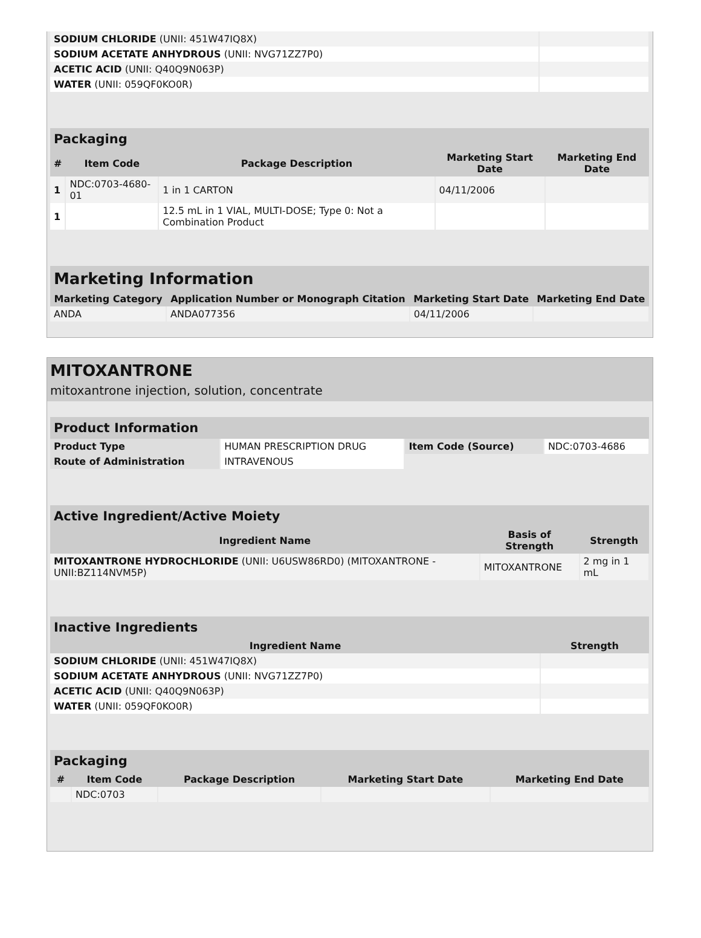| SODIUM CHLORIDE (UNII: 451W47IQ8X) | |
| SODIUM ACETATE ANHYDROUS (UNII: NVG71ZZ7P0) | |
| ACETIC ACID (UNII: Q40Q9N063P) | |
| WATER (UNII: 059QF0KO0R) | |
| Packaging | | | | |
| --- | --- | --- | --- | --- |
| # | Item Code | Package Description | Marketing Start Date | Marketing End Date |
| 1 | NDC:0703-4680-01 | 1 in 1 CARTON | 04/11/2006 | |
| 1 | | 12.5 mL in 1 VIAL, MULTI-DOSE; Type 0: Not a Combination Product | | |
| Marketing Information | | | |
| --- | --- | --- | --- |
| Marketing Category | Application Number or Monograph Citation | Marketing Start Date | Marketing End Date |
| ANDA | ANDA077356 | 04/11/2006 | |
MITOXANTRONE
mitoxantrone injection, solution, concentrate
| Product Information | | | |
| --- | --- | --- | --- |
| Product Type | HUMAN PRESCRIPTION DRUG | Item Code (Source) | NDC:0703-4686 |
| Route of Administration | INTRAVENOUS | | |
| Active Ingredient/Active Moiety | | |
| --- | --- | --- |
| Ingredient Name | Basis of Strength | Strength |
| MITOXANTRONE HYDROCHLORIDE (UNII: U6USW86RD0) (MITOXANTRONE - UNII:BZ114NVM5P) | MITOXANTRONE | 2 mg in 1 mL |
| Inactive Ingredients | |
| --- | --- |
| Ingredient Name | Strength |
| SODIUM CHLORIDE (UNII: 451W47IQ8X) | |
| SODIUM ACETATE ANHYDROUS (UNII: NVG71ZZ7P0) | |
| ACETIC ACID (UNII: Q40Q9N063P) | |
| WATER (UNII: 059QF0KO0R) | |
| Packaging | | | | |
| --- | --- | --- | --- | --- |
| # | Item Code | Package Description | Marketing Start Date | Marketing End Date |
| | NDC:0703 | | | |